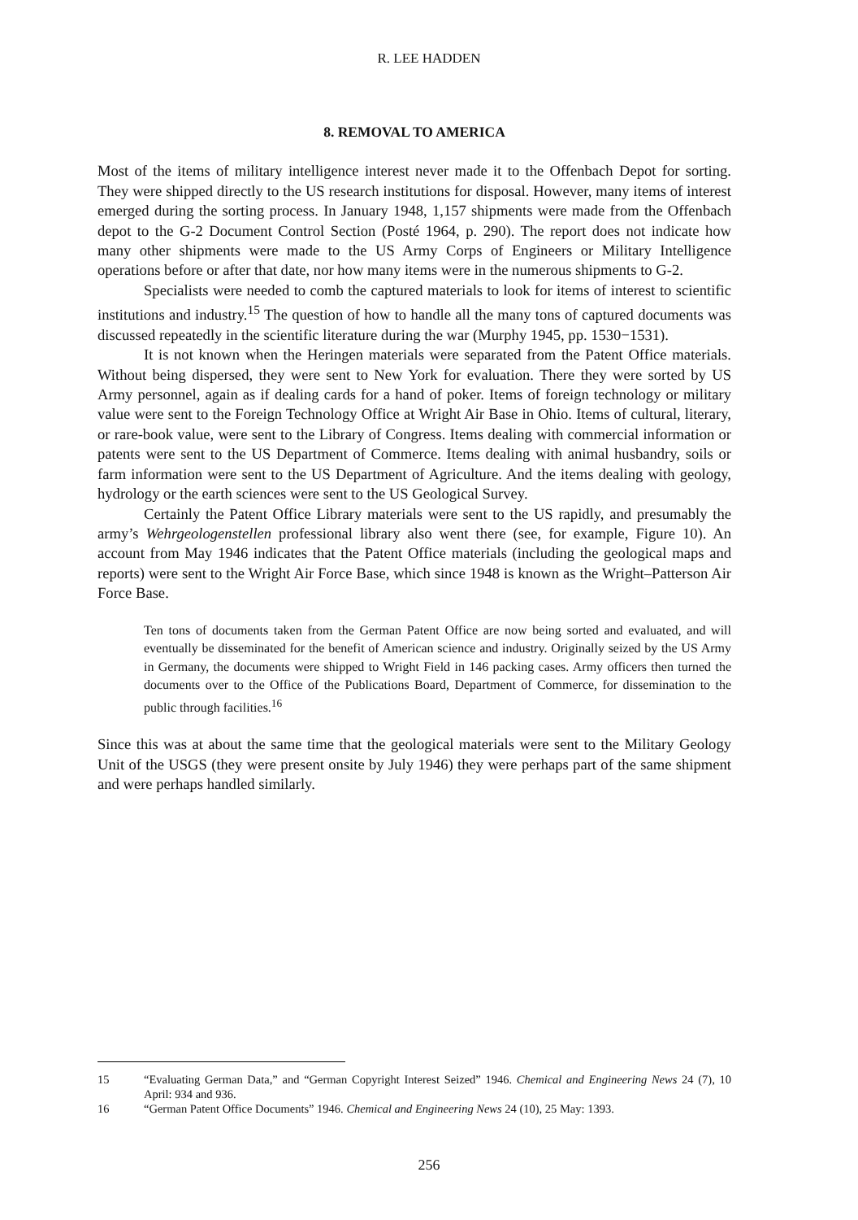R. LEE HADDEN
8. REMOVAL TO AMERICA
Most of the items of military intelligence interest never made it to the Offenbach Depot for sorting. They were shipped directly to the US research institutions for disposal. However, many items of interest emerged during the sorting process. In January 1948, 1,157 shipments were made from the Offenbach depot to the G-2 Document Control Section (Posté 1964, p. 290). The report does not indicate how many other shipments were made to the US Army Corps of Engineers or Military Intelligence operations before or after that date, nor how many items were in the numerous shipments to G-2.
Specialists were needed to comb the captured materials to look for items of interest to scientific institutions and industry.<sup>15</sup> The question of how to handle all the many tons of captured documents was discussed repeatedly in the scientific literature during the war (Murphy 1945, pp. 1530−1531).
It is not known when the Heringen materials were separated from the Patent Office materials. Without being dispersed, they were sent to New York for evaluation. There they were sorted by US Army personnel, again as if dealing cards for a hand of poker. Items of foreign technology or military value were sent to the Foreign Technology Office at Wright Air Base in Ohio. Items of cultural, literary, or rare-book value, were sent to the Library of Congress. Items dealing with commercial information or patents were sent to the US Department of Commerce. Items dealing with animal husbandry, soils or farm information were sent to the US Department of Agriculture. And the items dealing with geology, hydrology or the earth sciences were sent to the US Geological Survey.
Certainly the Patent Office Library materials were sent to the US rapidly, and presumably the army’s Wehrgeologenstellen professional library also went there (see, for example, Figure 10). An account from May 1946 indicates that the Patent Office materials (including the geological maps and reports) were sent to the Wright Air Force Base, which since 1948 is known as the Wright–Patterson Air Force Base.
Ten tons of documents taken from the German Patent Office are now being sorted and evaluated, and will eventually be disseminated for the benefit of American science and industry. Originally seized by the US Army in Germany, the documents were shipped to Wright Field in 146 packing cases. Army officers then turned the documents over to the Office of the Publications Board, Department of Commerce, for dissemination to the public through facilities.<sup>16</sup>
Since this was at about the same time that the geological materials were sent to the Military Geology Unit of the USGS (they were present onsite by July 1946) they were perhaps part of the same shipment and were perhaps handled similarly.
15 “Evaluating German Data,” and “German Copyright Interest Seized” 1946. Chemical and Engineering News 24 (7), 10 April: 934 and 936.
16 “German Patent Office Documents” 1946. Chemical and Engineering News 24 (10), 25 May: 1393.
256